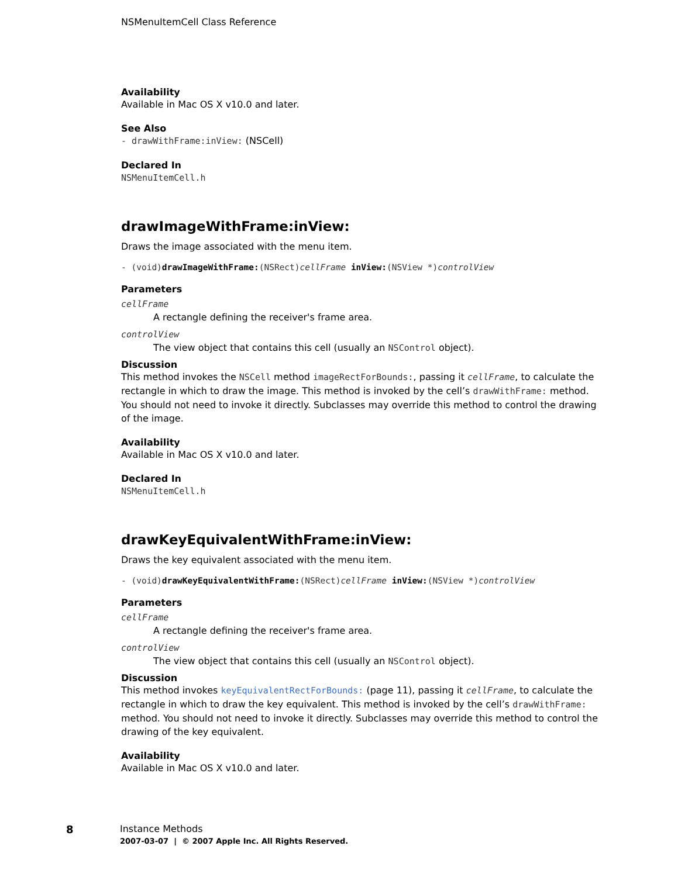NSMenuItemCell Class Reference
Availability
Available in Mac OS X v10.0 and later.
See Also
- drawWithFrame:inView: (NSCell)
Declared In
NSMenuItemCell.h
drawImageWithFrame:inView:
Draws the image associated with the menu item.
- (void)drawImageWithFrame:(NSRect)cellFrame inView:(NSView *)controlView
Parameters
cellFrame
A rectangle defining the receiver's frame area.
controlView
The view object that contains this cell (usually an NSControl object).
Discussion
This method invokes the NSCell method imageRectForBounds:, passing it cellFrame, to calculate the rectangle in which to draw the image. This method is invoked by the cell’s drawWithFrame: method. You should not need to invoke it directly. Subclasses may override this method to control the drawing of the image.
Availability
Available in Mac OS X v10.0 and later.
Declared In
NSMenuItemCell.h
drawKeyEquivalentWithFrame:inView:
Draws the key equivalent associated with the menu item.
- (void)drawKeyEquivalentWithFrame:(NSRect)cellFrame inView:(NSView *)controlView
Parameters
cellFrame
A rectangle defining the receiver's frame area.
controlView
The view object that contains this cell (usually an NSControl object).
Discussion
This method invokes keyEquivalentRectForBounds: (page 11), passing it cellFrame, to calculate the rectangle in which to draw the key equivalent. This method is invoked by the cell’s drawWithFrame: method. You should not need to invoke it directly. Subclasses may override this method to control the drawing of the key equivalent.
Availability
Available in Mac OS X v10.0 and later.
8
Instance Methods
2007-03-07 | © 2007 Apple Inc. All Rights Reserved.